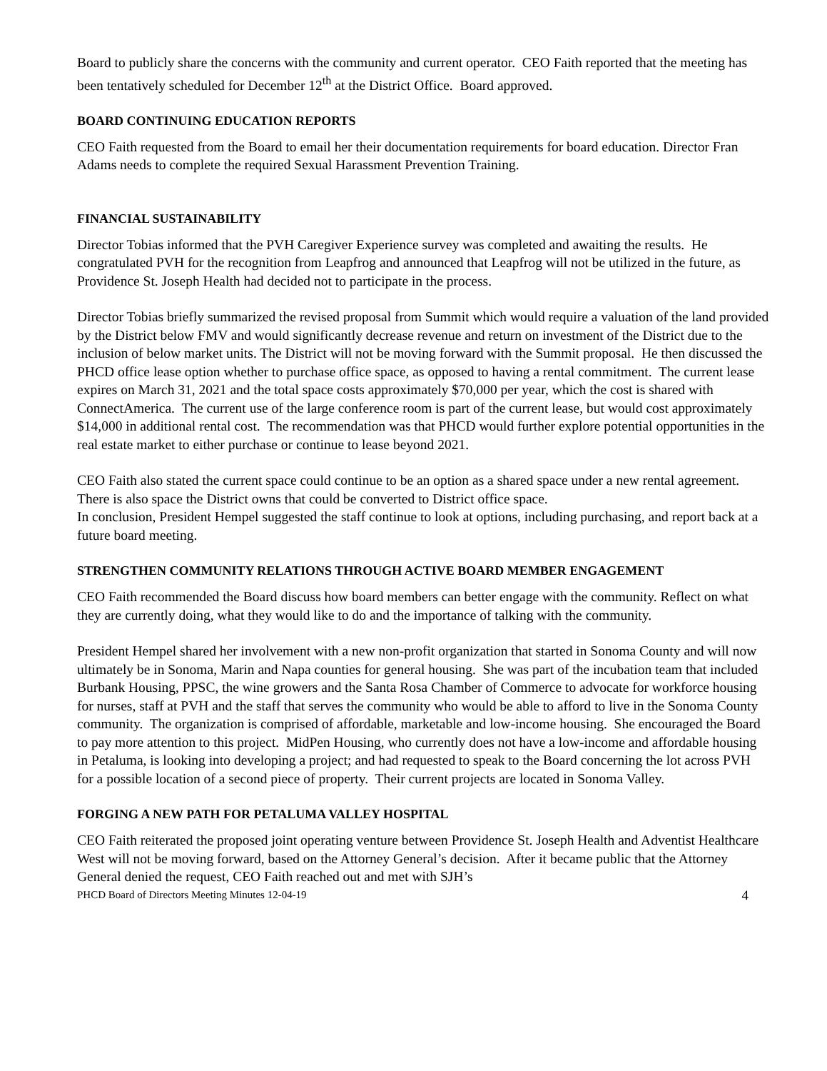Board to publicly share the concerns with the community and current operator. CEO Faith reported that the meeting has been tentatively scheduled for December 12<sup>th</sup> at the District Office. Board approved.
BOARD CONTINUING EDUCATION REPORTS
CEO Faith requested from the Board to email her their documentation requirements for board education. Director Fran Adams needs to complete the required Sexual Harassment Prevention Training.
FINANCIAL SUSTAINABILITY
Director Tobias informed that the PVH Caregiver Experience survey was completed and awaiting the results. He congratulated PVH for the recognition from Leapfrog and announced that Leapfrog will not be utilized in the future, as Providence St. Joseph Health had decided not to participate in the process.
Director Tobias briefly summarized the revised proposal from Summit which would require a valuation of the land provided by the District below FMV and would significantly decrease revenue and return on investment of the District due to the inclusion of below market units. The District will not be moving forward with the Summit proposal. He then discussed the PHCD office lease option whether to purchase office space, as opposed to having a rental commitment. The current lease expires on March 31, 2021 and the total space costs approximately $70,000 per year, which the cost is shared with ConnectAmerica. The current use of the large conference room is part of the current lease, but would cost approximately $14,000 in additional rental cost. The recommendation was that PHCD would further explore potential opportunities in the real estate market to either purchase or continue to lease beyond 2021.
CEO Faith also stated the current space could continue to be an option as a shared space under a new rental agreement. There is also space the District owns that could be converted to District office space.
In conclusion, President Hempel suggested the staff continue to look at options, including purchasing, and report back at a future board meeting.
STRENGTHEN COMMUNITY RELATIONS THROUGH ACTIVE BOARD MEMBER ENGAGEMENT
CEO Faith recommended the Board discuss how board members can better engage with the community. Reflect on what they are currently doing, what they would like to do and the importance of talking with the community.
President Hempel shared her involvement with a new non-profit organization that started in Sonoma County and will now ultimately be in Sonoma, Marin and Napa counties for general housing. She was part of the incubation team that included Burbank Housing, PPSC, the wine growers and the Santa Rosa Chamber of Commerce to advocate for workforce housing for nurses, staff at PVH and the staff that serves the community who would be able to afford to live in the Sonoma County community. The organization is comprised of affordable, marketable and low-income housing. She encouraged the Board to pay more attention to this project. MidPen Housing, who currently does not have a low-income and affordable housing in Petaluma, is looking into developing a project; and had requested to speak to the Board concerning the lot across PVH for a possible location of a second piece of property. Their current projects are located in Sonoma Valley.
FORGING A NEW PATH FOR PETALUMA VALLEY HOSPITAL
CEO Faith reiterated the proposed joint operating venture between Providence St. Joseph Health and Adventist Healthcare West will not be moving forward, based on the Attorney General’s decision. After it became public that the Attorney General denied the request, CEO Faith reached out and met with SJH’s
PHCD Board of Directors Meeting Minutes 12-04-19 4